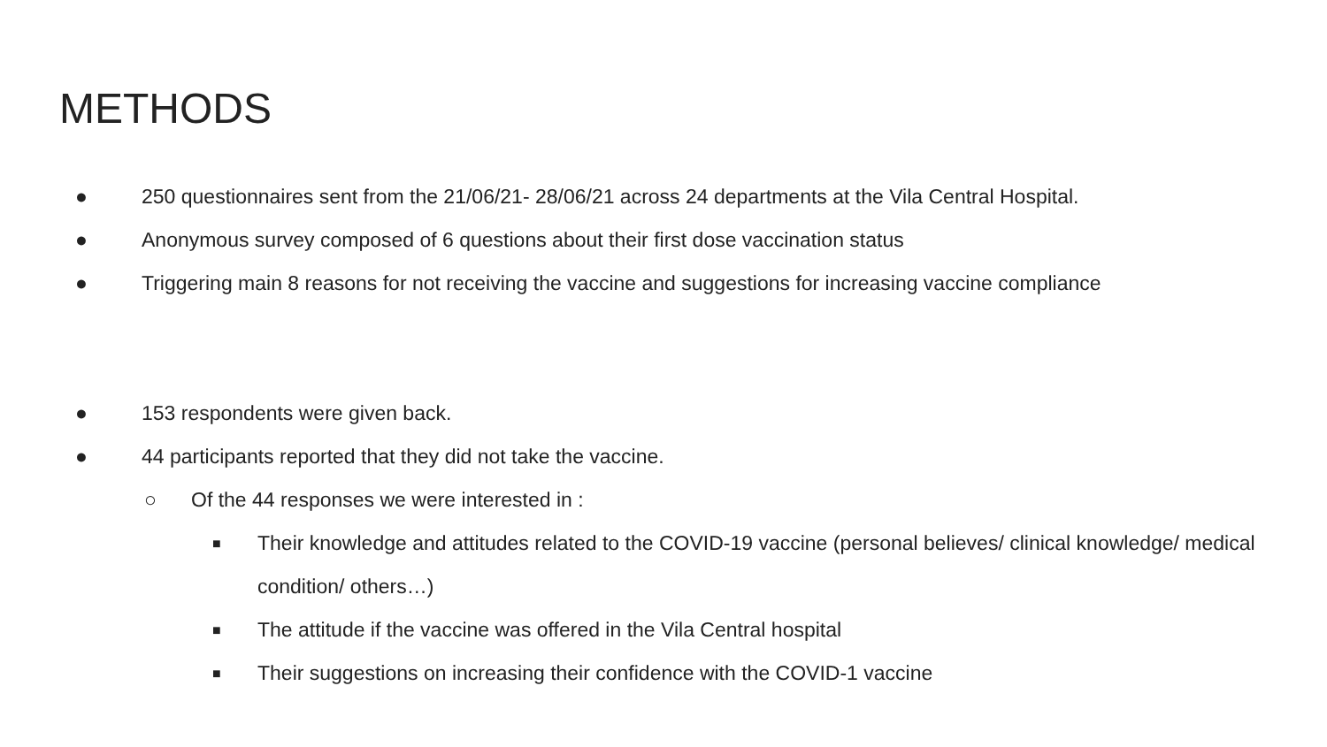METHODS
● 250 questionnaires sent from the 21/06/21- 28/06/21 across 24 departments at the Vila Central Hospital.
● Anonymous survey composed of 6 questions about their first dose vaccination status
● Triggering main 8 reasons for not receiving the vaccine and suggestions for increasing vaccine compliance
● 153 respondents were given back.
● 44 participants reported that they did not take the vaccine.
○ Of the 44 responses we were interested in :
■ Their knowledge and attitudes related to the COVID-19 vaccine (personal believes/ clinical knowledge/ medical condition/ others…)
■ The attitude if the vaccine was offered in the Vila Central hospital
■ Their suggestions on increasing their confidence with the COVID-1 vaccine